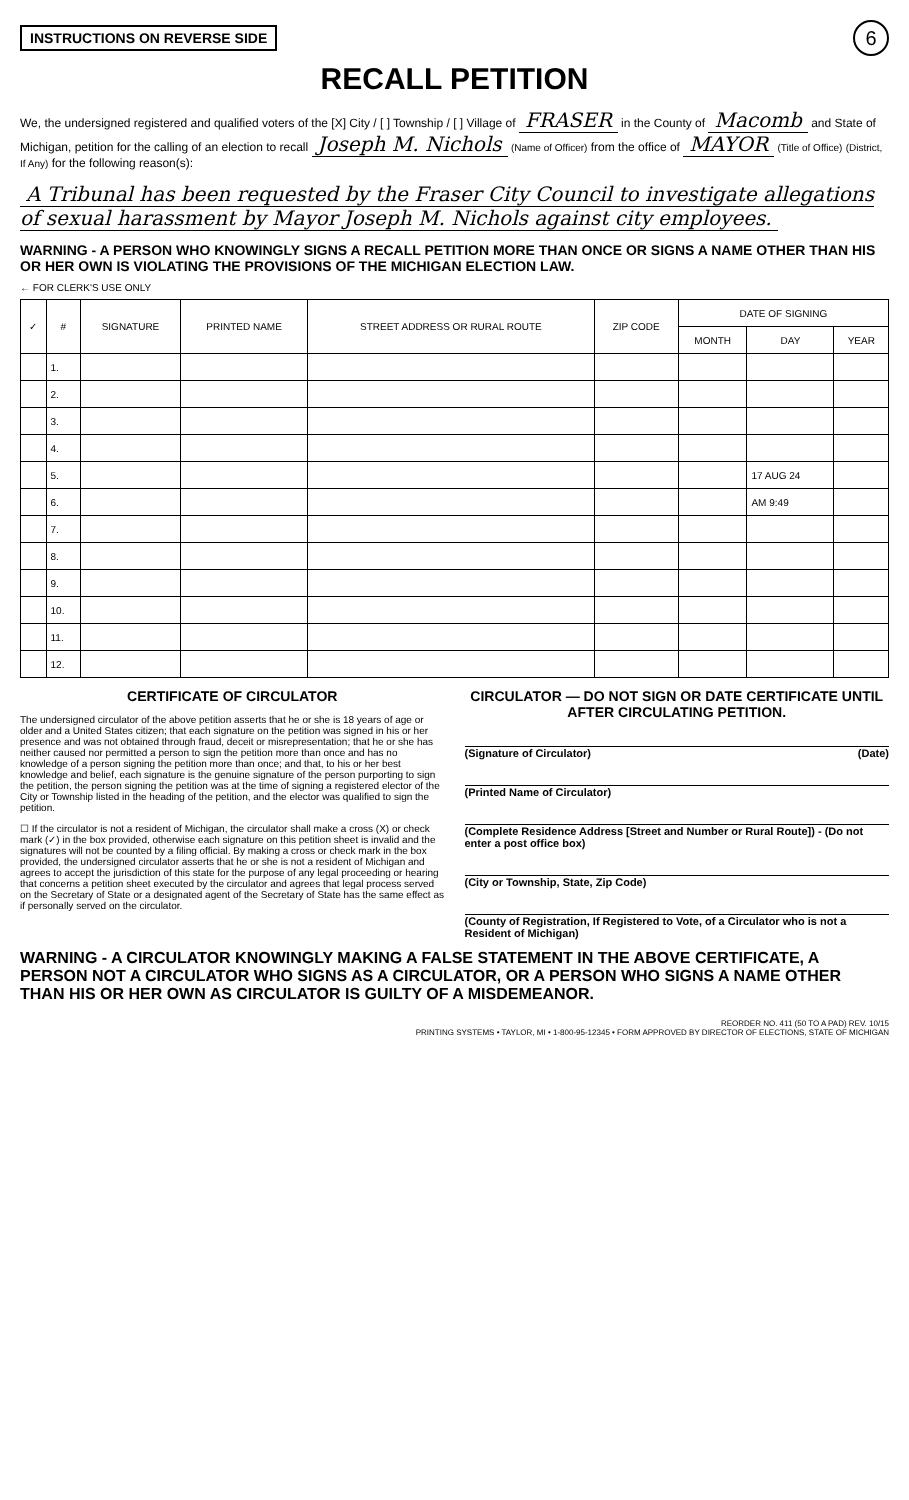INSTRUCTIONS ON REVERSE SIDE 6
RECALL PETITION
We, the undersigned registered and qualified voters of the [X] City / [ ] Township / [ ] Village of FRASER in the County of Macomb and State of Michigan, petition for the calling of an election to recall Joseph M. Nichols (Name of Officer) from the office of MAYOR (Title of Office) (District, If Any) for the following reason(s):
A Tribunal has been requested by the Fraser City Council to investigate allegations of sexual harassment by Mayor Joseph M. Nichols against city employees.
WARNING - A PERSON WHO KNOWINGLY SIGNS A RECALL PETITION MORE THAN ONCE OR SIGNS A NAME OTHER THAN HIS OR HER OWN IS VIOLATING THE PROVISIONS OF THE MICHIGAN ELECTION LAW.
← FOR CLERK'S USE ONLY
| ✓ | # | SIGNATURE | PRINTED NAME | STREET ADDRESS OR RURAL ROUTE | ZIP CODE | DATE OF SIGNING | | |
| --- | --- | --- | --- | --- | --- | --- | --- | --- |
| | | | | | | MONTH | DAY | YEAR |
| | 1. | | | | | | | |
| | 2. | | | | | | | |
| | 3. | | | | | | | |
| | 4. | | | | | | | |
| | 5. | | | | | | 17 AUG 24 | |
| | 6. | | | | | | AM 9:49 | |
| | 7. | | | | | | | |
| | 8. | | | | | | | |
| | 9. | | | | | | | |
| | 10. | | | | | | | |
| | 11. | | | | | | | |
| | 12. | | | | | | | |
CERTIFICATE OF CIRCULATOR
The undersigned circulator of the above petition asserts that he or she is 18 years of age or older and a United States citizen; that each signature on the petition was signed in his or her presence and was not obtained through fraud, deceit or misrepresentation; that he or she has neither caused nor permitted a person to sign the petition more than once and has no knowledge of a person signing the petition more than once; and that, to his or her best knowledge and belief, each signature is the genuine signature of the person purporting to sign the petition, the person signing the petition was at the time of signing a registered elector of the City or Township listed in the heading of the petition, and the elector was qualified to sign the petition.
☐ If the circulator is not a resident of Michigan, the circulator shall make a cross (X) or check mark (✓) in the box provided, otherwise each signature on this petition sheet is invalid and the signatures will not be counted by a filing official. By making a cross or check mark in the box provided, the undersigned circulator asserts that he or she is not a resident of Michigan and agrees to accept the jurisdiction of this state for the purpose of any legal proceeding or hearing that concerns a petition sheet executed by the circulator and agrees that legal process served on the Secretary of State or a designated agent of the Secretary of State has the same effect as if personally served on the circulator.
CIRCULATOR — DO NOT SIGN OR DATE CERTIFICATE UNTIL AFTER CIRCULATING PETITION.
(Signature of Circulator) (Date)
(Printed Name of Circulator)
(Complete Residence Address [Street and Number or Rural Route]) - (Do not enter a post office box)
(City or Township, State, Zip Code)
(County of Registration, If Registered to Vote, of a Circulator who is not a Resident of Michigan)
WARNING - A CIRCULATOR KNOWINGLY MAKING A FALSE STATEMENT IN THE ABOVE CERTIFICATE, A PERSON NOT A CIRCULATOR WHO SIGNS AS A CIRCULATOR, OR A PERSON WHO SIGNS A NAME OTHER THAN HIS OR HER OWN AS CIRCULATOR IS GUILTY OF A MISDEMEANOR.
REORDER NO. 411 (50 TO A PAD) REV. 10/15
PRINTING SYSTEMS • TAYLOR, MI • 1-800-95-12345 • FORM APPROVED BY DIRECTOR OF ELECTIONS, STATE OF MICHIGAN